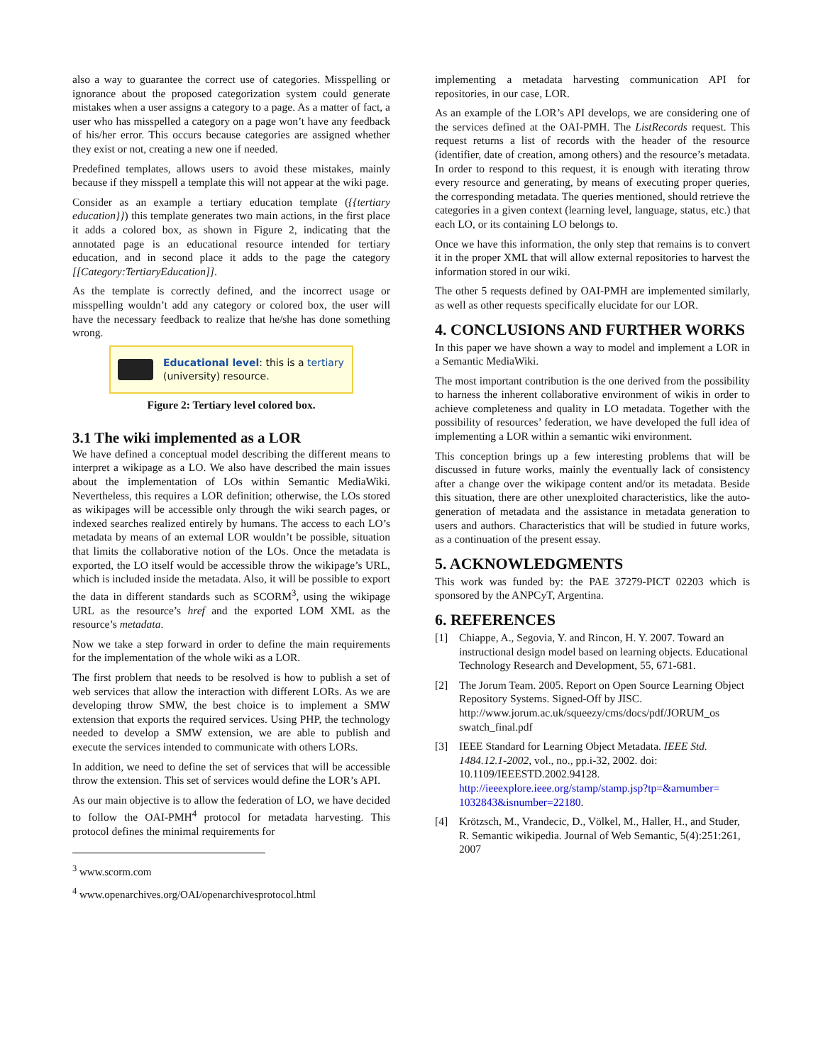also a way to guarantee the correct use of categories. Misspelling or ignorance about the proposed categorization system could generate mistakes when a user assigns a category to a page. As a matter of fact, a user who has misspelled a category on a page won’t have any feedback of his/her error. This occurs because categories are assigned whether they exist or not, creating a new one if needed.
Predefined templates, allows users to avoid these mistakes, mainly because if they misspell a template this will not appear at the wiki page.
Consider as an example a tertiary education template ({{tertiary education}}) this template generates two main actions, in the first place it adds a colored box, as shown in Figure 2, indicating that the annotated page is an educational resource intended for tertiary education, and in second place it adds to the page the category [[Category:TertiaryEducation]].
As the template is correctly defined, and the incorrect usage or misspelling wouldn’t add any category or colored box, the user will have the necessary feedback to realize that he/she has done something wrong.
Educational level: this is a tertiary
(university) resource.
Figure 2: Tertiary level colored box.
3.1 The wiki implemented as a LOR
We have defined a conceptual model describing the different means to interpret a wikipage as a LO. We also have described the main issues about the implementation of LOs within Semantic MediaWiki. Nevertheless, this requires a LOR definition; otherwise, the LOs stored as wikipages will be accessible only through the wiki search pages, or indexed searches realized entirely by humans. The access to each LO’s metadata by means of an external LOR wouldn’t be possible, situation that limits the collaborative notion of the LOs. Once the metadata is exported, the LO itself would be accessible throw the wikipage’s URL, which is included inside the metadata. Also, it will be possible to export the data in different standards such as SCORM<sup>3</sup>, using the wikipage URL as the resource’s href and the exported LOM XML as the resource’s metadata.
Now we take a step forward in order to define the main requirements for the implementation of the whole wiki as a LOR.
The first problem that needs to be resolved is how to publish a set of web services that allow the interaction with different LORs. As we are developing throw SMW, the best choice is to implement a SMW extension that exports the required services. Using PHP, the technology needed to develop a SMW extension, we are able to publish and execute the services intended to communicate with others LORs.
In addition, we need to define the set of services that will be accessible throw the extension. This set of services would define the LOR’s API.
As our main objective is to allow the federation of LO, we have decided to follow the OAI-PMH<sup>4</sup> protocol for metadata harvesting. This protocol defines the minimal requirements for
<sup>3</sup> www.scorm.com
<sup>4</sup> www.openarchives.org/OAI/openarchivesprotocol.html
implementing a metadata harvesting communication API for repositories, in our case, LOR.
As an example of the LOR’s API develops, we are considering one of the services defined at the OAI-PMH. The ListRecords request. This request returns a list of records with the header of the resource (identifier, date of creation, among others) and the resource’s metadata. In order to respond to this request, it is enough with iterating throw every resource and generating, by means of executing proper queries, the corresponding metadata. The queries mentioned, should retrieve the categories in a given context (learning level, language, status, etc.) that each LO, or its containing LO belongs to.
Once we have this information, the only step that remains is to convert it in the proper XML that will allow external repositories to harvest the information stored in our wiki.
The other 5 requests defined by OAI-PMH are implemented similarly, as well as other requests specifically elucidate for our LOR.
4. CONCLUSIONS AND FURTHER WORKS
In this paper we have shown a way to model and implement a LOR in a Semantic MediaWiki.
The most important contribution is the one derived from the possibility to harness the inherent collaborative environment of wikis in order to achieve completeness and quality in LO metadata. Together with the possibility of resources’ federation, we have developed the full idea of implementing a LOR within a semantic wiki environment.
This conception brings up a few interesting problems that will be discussed in future works, mainly the eventually lack of consistency after a change over the wikipage content and/or its metadata. Beside this situation, there are other unexploited characteristics, like the auto-generation of metadata and the assistance in metadata generation to users and authors. Characteristics that will be studied in future works, as a continuation of the present essay.
5. ACKNOWLEDGMENTS
This work was funded by: the PAE 37279-PICT 02203 which is sponsored by the ANPCyT, Argentina.
6. REFERENCES
[1] Chiappe, A., Segovia, Y. and Rincon, H. Y. 2007. Toward an instructional design model based on learning objects. Educational Technology Research and Development, 55, 671-681.
[2] The Jorum Team. 2005. Report on Open Source Learning Object Repository Systems. Signed-Off by JISC. http://www.jorum.ac.uk/squeezy/cms/docs/pdf/JORUM_os swatch_final.pdf
[3] IEEE Standard for Learning Object Metadata. IEEE Std. 1484.12.1-2002, vol., no., pp.i-32, 2002. doi: 10.1109/IEEESTD.2002.94128. http://ieeexplore.ieee.org/stamp/stamp.jsp?tp=&arnumber= 1032843&isnumber=22180.
[4] Krötzsch, M., Vrandecic, D., Völkel, M., Haller, H., and Studer, R. Semantic wikipedia. Journal of Web Semantic, 5(4):251:261, 2007